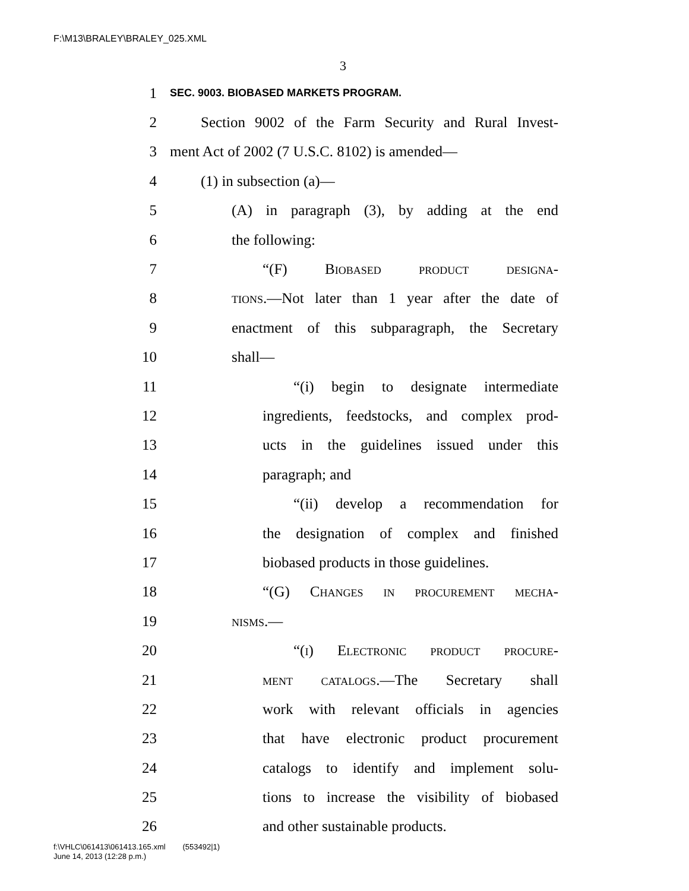F:\M13\BRALEY\BRALEY_025.XML
3
1 SEC. 9003. BIOBASED MARKETS PROGRAM.
2 Section 9002 of the Farm Security and Rural Invest-
3 ment Act of 2002 (7 U.S.C. 8102) is amended—
4 (1) in subsection (a)—
5 (A) in paragraph (3), by adding at the end
6 the following:
7 “(F) Biobased product designa-
8 tions.—Not later than 1 year after the date of
9 enactment of this subparagraph, the Secretary
10 shall—
11 “(i) begin to designate intermediate
12 ingredients, feedstocks, and complex prod-
13 ucts in the guidelines issued under this
14 paragraph; and
15 “(ii) develop a recommendation for
16 the designation of complex and finished
17 biobased products in those guidelines.
18 “(G) Changes in procurement mecha-
19 nisms.—
20 “(i) Electronic product procure-
21 ment catalogs.—The Secretary shall
22 work with relevant officials in agencies
23 that have electronic product procurement
24 catalogs to identify and implement solu-
25 tions to increase the visibility of biobased
26 and other sustainable products.
f:\VHLC\061413\061413.165.xml (553492|1)
June 14, 2013 (12:28 p.m.)